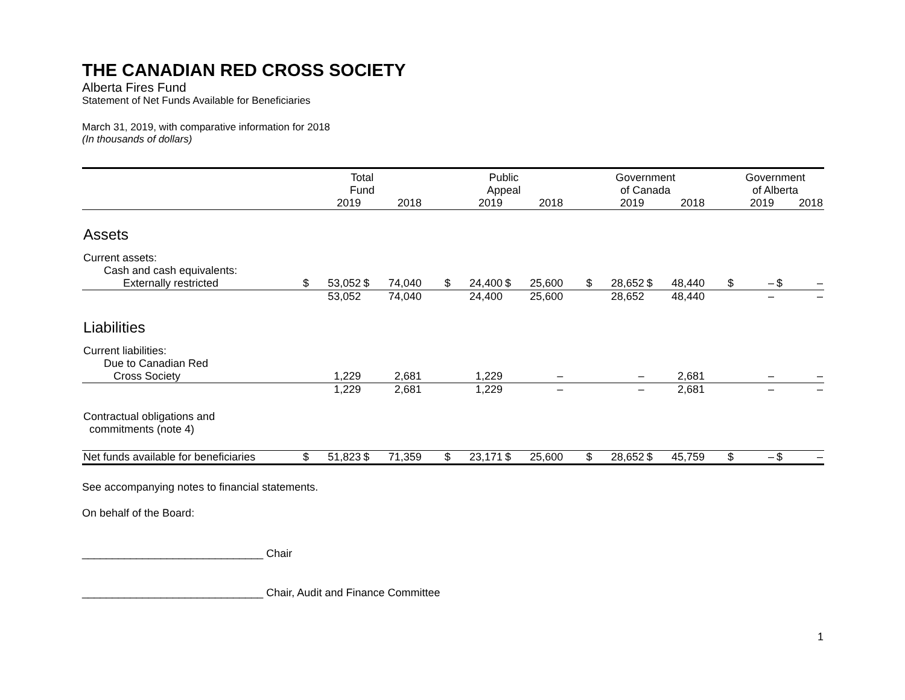THE CANADIAN RED CROSS SOCIETY
Alberta Fires Fund
Statement of Net Funds Available for Beneficiaries
March 31, 2019, with comparative information for 2018
(In thousands of dollars)
| | Total Fund | | | | | Public Appeal | | | | | Government of Canada | | | | | Government of Alberta | | | |
| --- | --- | --- | --- | --- | --- | --- | --- | --- | --- | --- | --- | --- | --- | --- | --- | --- | --- | --- | --- |
| | | 2019 | | 2018 | | | 2019 | | 2018 | | | 2019 | | 2018 | | | 2019 | | 2018 |
| Assets | | | | | | | | | | | | | | | | | | | |
| Current assets: | | | | | | | | | | | | | | | | | | | |
| Cash and cash equivalents: | | | | | | | | | | | | | | | | | | | |
| Externally restricted | $ | 53,052 | $ | 74,040 | | $ | 24,400 | $ | 25,600 | | $ | 28,652 | $ | 48,440 | | $ | – | $ | – |
| | | 53,052 | | 74,040 | | | 24,400 | | 25,600 | | | 28,652 | | 48,440 | | | – | | – |
| Liabilities | | | | | | | | | | | | | | | | | | | |
| Current liabilities: | | | | | | | | | | | | | | | | | | | |
| Due to Canadian Red | | | | | | | | | | | | | | | | | | | |
| Cross Society | | 1,229 | | 2,681 | | | 1,229 | | – | | | – | | 2,681 | | | – | | – |
| | | 1,229 | | 2,681 | | | 1,229 | | – | | | – | | 2,681 | | | – | | – |
| Contractual obligations and commitments (note 4) | | | | | | | | | | | | | | | | | | | |
| Net funds available for beneficiaries | $ | 51,823 | $ | 71,359 | | $ | 23,171 | $ | 25,600 | | $ | 28,652 | $ | 45,759 | | $ | – | $ | – |
See accompanying notes to financial statements.
On behalf of the Board:
______________________________ Chair
______________________________ Chair, Audit and Finance Committee
1